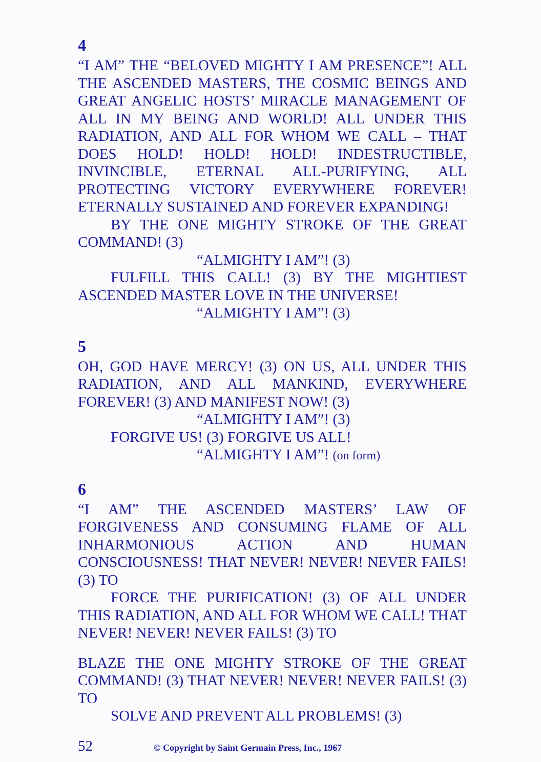4
“I AM” THE “BELOVED MIGHTY I AM PRESENCE”! ALL THE ASCENDED MASTERS, THE COSMIC BEINGS AND GREAT ANGELIC HOSTS’ MIRACLE MANAGEMENT OF ALL IN MY BEING AND WORLD! ALL UNDER THIS RADIATION, AND ALL FOR WHOM WE CALL – THAT DOES HOLD! HOLD! HOLD! INDESTRUCTIBLE, INVINCIBLE, ETERNAL ALL-PURIFYING, ALL PROTECTING VICTORY EVERYWHERE FOREVER! ETERNALLY SUSTAINED AND FOREVER EXPANDING!
BY THE ONE MIGHTY STROKE OF THE GREAT COMMAND! (3)
“ALMIGHTY I AM”! (3)
FULFILL THIS CALL! (3) BY THE MIGHTIEST ASCENDED MASTER LOVE IN THE UNIVERSE!
“ALMIGHTY I AM”! (3)
5
OH, GOD HAVE MERCY! (3) ON US, ALL UNDER THIS RADIATION, AND ALL MANKIND, EVERYWHERE FOREVER! (3) AND MANIFEST NOW! (3)
“ALMIGHTY I AM”! (3)
FORGIVE US! (3) FORGIVE US ALL!
“ALMIGHTY I AM”! (on form)
6
“I AM” THE ASCENDED MASTERS’ LAW OF FORGIVENESS AND CONSUMING FLAME OF ALL INHARMONIOUS ACTION AND HUMAN CONSCIOUSNESS! THAT NEVER! NEVER! NEVER FAILS! (3) TO
FORCE THE PURIFICATION! (3) OF ALL UNDER THIS RADIATION, AND ALL FOR WHOM WE CALL! THAT NEVER! NEVER! NEVER FAILS! (3) TO
BLAZE THE ONE MIGHTY STROKE OF THE GREAT COMMAND! (3) THAT NEVER! NEVER! NEVER FAILS! (3) TO
SOLVE AND PREVENT ALL PROBLEMS! (3)
52 © Copyright by Saint Germain Press, Inc., 1967